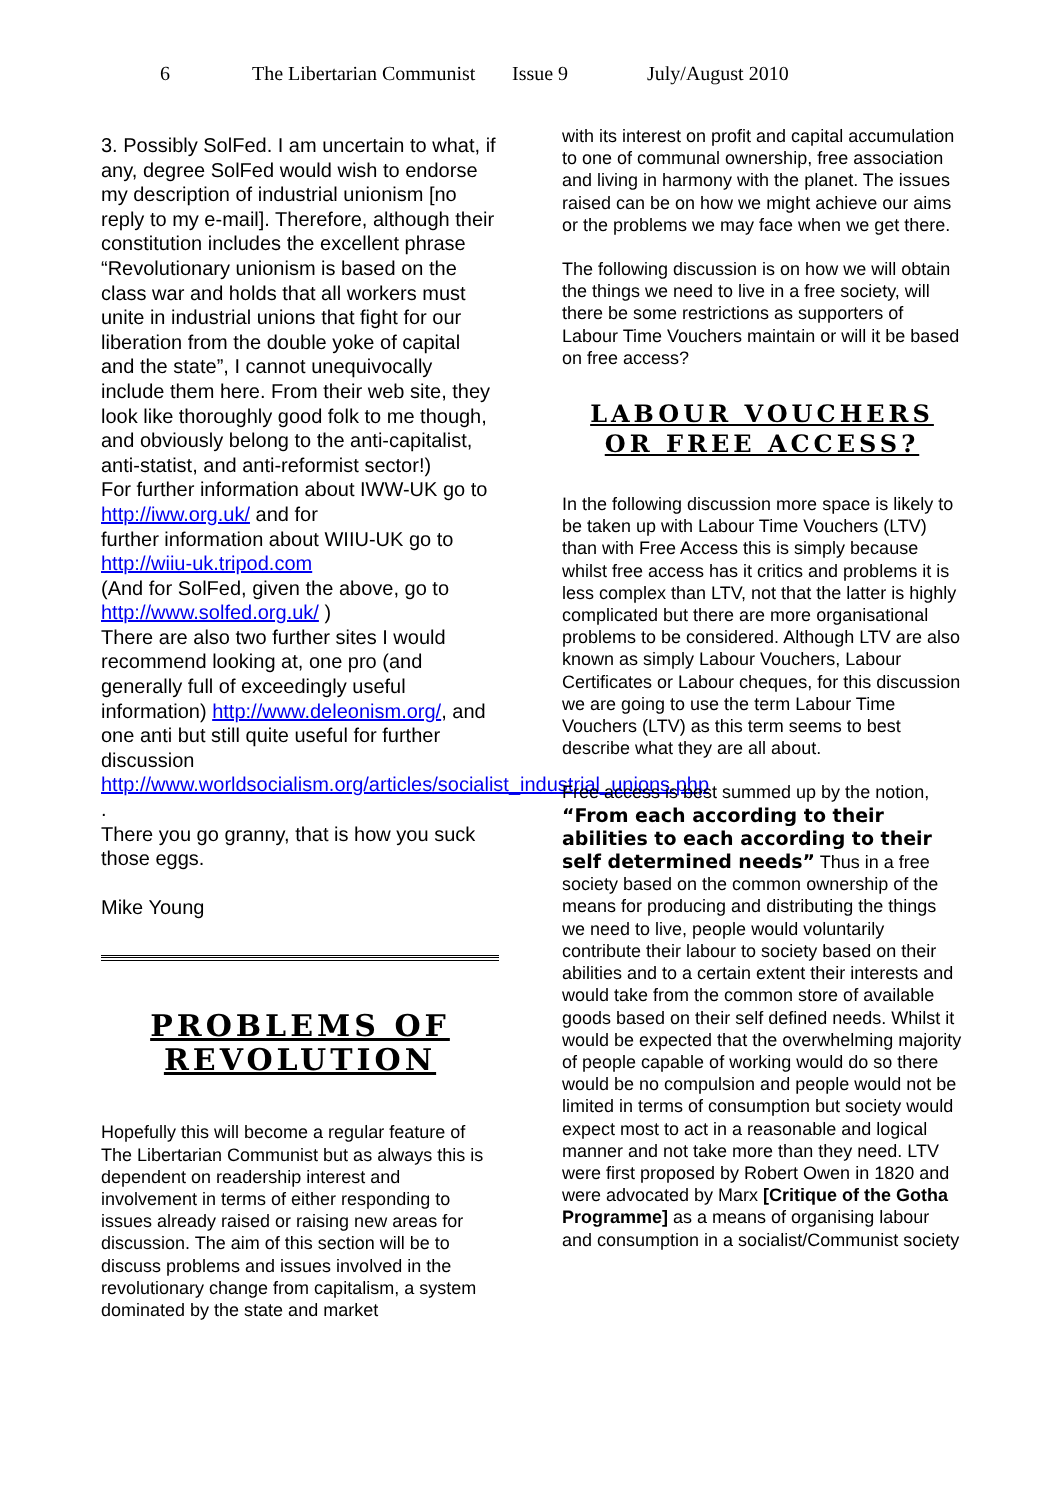6 The Libertarian Communist Issue 9 July/August 2010
3. Possibly SolFed. I am uncertain to what, if any, degree SolFed would wish to endorse my description of industrial unionism [no reply to my e-mail]. Therefore, although their constitution includes the excellent phrase “Revolutionary unionism is based on the class war and holds that all workers must unite in industrial unions that fight for our liberation from the double yoke of capital and the state”, I cannot unequivocally include them here. From their web site, they look like thoroughly good folk to me though, and obviously belong to the anti-capitalist, anti-statist, and anti-reformist sector!)
For further information about IWW-UK go to http://iww.org.uk/ and for
further information about WIIU-UK go to http://wiiu-uk.tripod.com
(And for SolFed, given the above, go to http://www.solfed.org.uk/ )
There are also two further sites I would recommend looking at, one pro (and generally full of exceedingly useful information) http://www.deleonism.org/, and one anti but still quite useful for further discussion
http://www.worldsocialism.org/articles/socialist_industrial_unions.php .
There you go granny, that is how you suck those eggs.
Mike Young
PROBLEMS OF REVOLUTION
Hopefully this will become a regular feature of The Libertarian Communist but as always this is dependent on readership interest and involvement in terms of either responding to issues already raised or raising new areas for discussion. The aim of this section will be to discuss problems and issues involved in the revolutionary change from capitalism, a system dominated by the state and market
with its interest on profit and capital accumulation to one of communal ownership, free association and living in harmony with the planet. The issues raised can be on how we might achieve our aims or the problems we may face when we get there.
The following discussion is on how we will obtain the things we need to live in a free society, will there be some restrictions as supporters of Labour Time Vouchers maintain or will it be based on free access?
LABOUR VOUCHERS OR FREE ACCESS?
In the following discussion more space is likely to be taken up with Labour Time Vouchers (LTV) than with Free Access this is simply because whilst free access has it critics and problems it is less complex than LTV, not that the latter is highly complicated but there are more organisational problems to be considered. Although LTV are also known as simply Labour Vouchers, Labour Certificates or Labour cheques, for this discussion we are going to use the term Labour Time Vouchers (LTV) as this term seems to best describe what they are all about.
Free access is best summed up by the notion, “From each according to their abilities to each according to their self determined needs” Thus in a free society based on the common ownership of the means for producing and distributing the things we need to live, people would voluntarily contribute their labour to society based on their abilities and to a certain extent their interests and would take from the common store of available goods based on their self defined needs. Whilst it would be expected that the overwhelming majority of people capable of working would do so there would be no compulsion and people would not be limited in terms of consumption but society would expect most to act in a reasonable and logical manner and not take more than they need. LTV were first proposed by Robert Owen in 1820 and were advocated by Marx [Critique of the Gotha Programme] as a means of organising labour and consumption in a socialist/Communist society